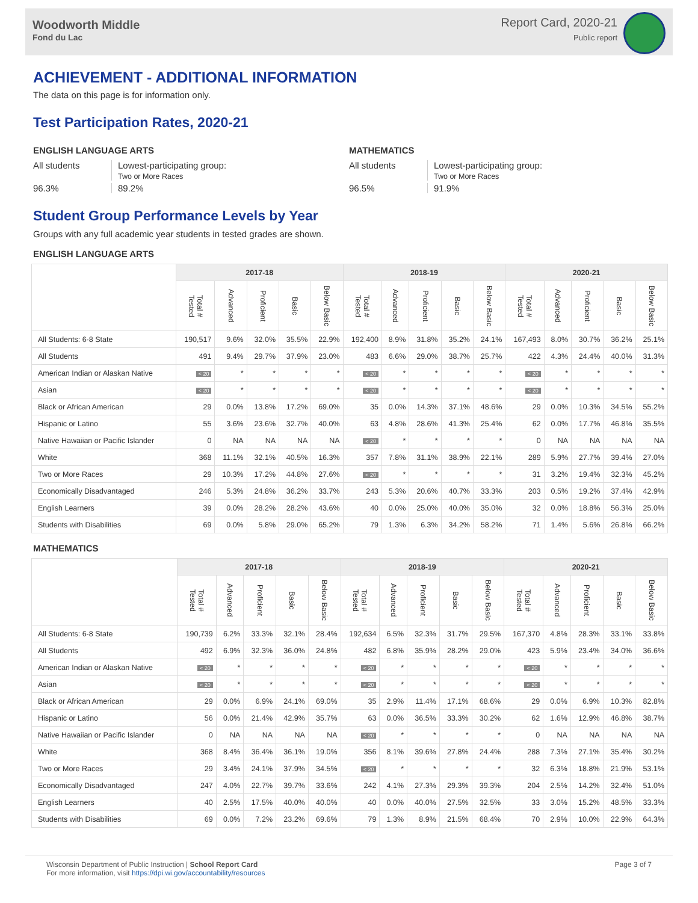Woodworth Middle
Fond du Lac
Report Card, 2020-21
Public report
ACHIEVEMENT - ADDITIONAL INFORMATION
The data on this page is for information only.
Test Participation Rates, 2020-21
ENGLISH LANGUAGE ARTS
All students Lowest-participating group:
Two or More Races 96.3% 89.2%
MATHEMATICS
All students Lowest-participating group:
Two or More Races 96.5% 91.9%
Student Group Performance Levels by Year
Groups with any full academic year students in tested grades are shown.
ENGLISH LANGUAGE ARTS
| | 2017-18 | | | | | 2018-19 | | | | | 2020-21 | | | | |
| --- | --- | --- | --- | --- | --- | --- | --- | --- | --- | --- | --- | --- | --- | --- | --- |
| | Total # Tested | Advanced | Proficient | Basic | Below Basic | Total # Tested | Advanced | Proficient | Basic | Below Basic | Total # Tested | Advanced | Proficient | Basic | Below Basic |
| All Students: 6-8 State | 190,517 | 9.6% | 32.0% | 35.5% | 22.9% | 192,400 | 8.9% | 31.8% | 35.2% | 24.1% | 167,493 | 8.0% | 30.7% | 36.2% | 25.1% |
| All Students | 491 | 9.4% | 29.7% | 37.9% | 23.0% | 483 | 6.6% | 29.0% | 38.7% | 25.7% | 422 | 4.3% | 24.4% | 40.0% | 31.3% |
| American Indian or Alaskan Native | < 20 | * | * | * | * | < 20 | * | * | * | * | < 20 | * | * | * | * |
| Asian | < 20 | * | * | * | * | < 20 | * | * | * | * | < 20 | * | * | * | * |
| Black or African American | 29 | 0.0% | 13.8% | 17.2% | 69.0% | 35 | 0.0% | 14.3% | 37.1% | 48.6% | 29 | 0.0% | 10.3% | 34.5% | 55.2% |
| Hispanic or Latino | 55 | 3.6% | 23.6% | 32.7% | 40.0% | 63 | 4.8% | 28.6% | 41.3% | 25.4% | 62 | 0.0% | 17.7% | 46.8% | 35.5% |
| Native Hawaiian or Pacific Islander | 0 | NA | NA | NA | NA | < 20 | * | * | * | * | 0 | NA | NA | NA | NA |
| White | 368 | 11.1% | 32.1% | 40.5% | 16.3% | 357 | 7.8% | 31.1% | 38.9% | 22.1% | 289 | 5.9% | 27.7% | 39.4% | 27.0% |
| Two or More Races | 29 | 10.3% | 17.2% | 44.8% | 27.6% | < 20 | * | * | * | * | 31 | 3.2% | 19.4% | 32.3% | 45.2% |
| Economically Disadvantaged | 246 | 5.3% | 24.8% | 36.2% | 33.7% | 243 | 5.3% | 20.6% | 40.7% | 33.3% | 203 | 0.5% | 19.2% | 37.4% | 42.9% |
| English Learners | 39 | 0.0% | 28.2% | 28.2% | 43.6% | 40 | 0.0% | 25.0% | 40.0% | 35.0% | 32 | 0.0% | 18.8% | 56.3% | 25.0% |
| Students with Disabilities | 69 | 0.0% | 5.8% | 29.0% | 65.2% | 79 | 1.3% | 6.3% | 34.2% | 58.2% | 71 | 1.4% | 5.6% | 26.8% | 66.2% |
MATHEMATICS
| | 2017-18 | | | | | 2018-19 | | | | | 2020-21 | | | | |
| --- | --- | --- | --- | --- | --- | --- | --- | --- | --- | --- | --- | --- | --- | --- | --- |
| | Total # Tested | Advanced | Proficient | Basic | Below Basic | Total # Tested | Advanced | Proficient | Basic | Below Basic | Total # Tested | Advanced | Proficient | Basic | Below Basic |
| All Students: 6-8 State | 190,739 | 6.2% | 33.3% | 32.1% | 28.4% | 192,634 | 6.5% | 32.3% | 31.7% | 29.5% | 167,370 | 4.8% | 28.3% | 33.1% | 33.8% |
| All Students | 492 | 6.9% | 32.3% | 36.0% | 24.8% | 482 | 6.8% | 35.9% | 28.2% | 29.0% | 423 | 5.9% | 23.4% | 34.0% | 36.6% |
| American Indian or Alaskan Native | < 20 | * | * | * | * | < 20 | * | * | * | * | < 20 | * | * | * | * |
| Asian | < 20 | * | * | * | * | < 20 | * | * | * | * | < 20 | * | * | * | * |
| Black or African American | 29 | 0.0% | 6.9% | 24.1% | 69.0% | 35 | 2.9% | 11.4% | 17.1% | 68.6% | 29 | 0.0% | 6.9% | 10.3% | 82.8% |
| Hispanic or Latino | 56 | 0.0% | 21.4% | 42.9% | 35.7% | 63 | 0.0% | 36.5% | 33.3% | 30.2% | 62 | 1.6% | 12.9% | 46.8% | 38.7% |
| Native Hawaiian or Pacific Islander | 0 | NA | NA | NA | NA | < 20 | * | * | * | * | 0 | NA | NA | NA | NA |
| White | 368 | 8.4% | 36.4% | 36.1% | 19.0% | 356 | 8.1% | 39.6% | 27.8% | 24.4% | 288 | 7.3% | 27.1% | 35.4% | 30.2% |
| Two or More Races | 29 | 3.4% | 24.1% | 37.9% | 34.5% | < 20 | * | * | * | * | 32 | 6.3% | 18.8% | 21.9% | 53.1% |
| Economically Disadvantaged | 247 | 4.0% | 22.7% | 39.7% | 33.6% | 242 | 4.1% | 27.3% | 29.3% | 39.3% | 204 | 2.5% | 14.2% | 32.4% | 51.0% |
| English Learners | 40 | 2.5% | 17.5% | 40.0% | 40.0% | 40 | 0.0% | 40.0% | 27.5% | 32.5% | 33 | 3.0% | 15.2% | 48.5% | 33.3% |
| Students with Disabilities | 69 | 0.0% | 7.2% | 23.2% | 69.6% | 79 | 1.3% | 8.9% | 21.5% | 68.4% | 70 | 2.9% | 10.0% | 22.9% | 64.3% |
Wisconsin Department of Public Instruction | School Report Card
For more information, visit https://dpi.wi.gov/accountability/resources
Page 3 of 7